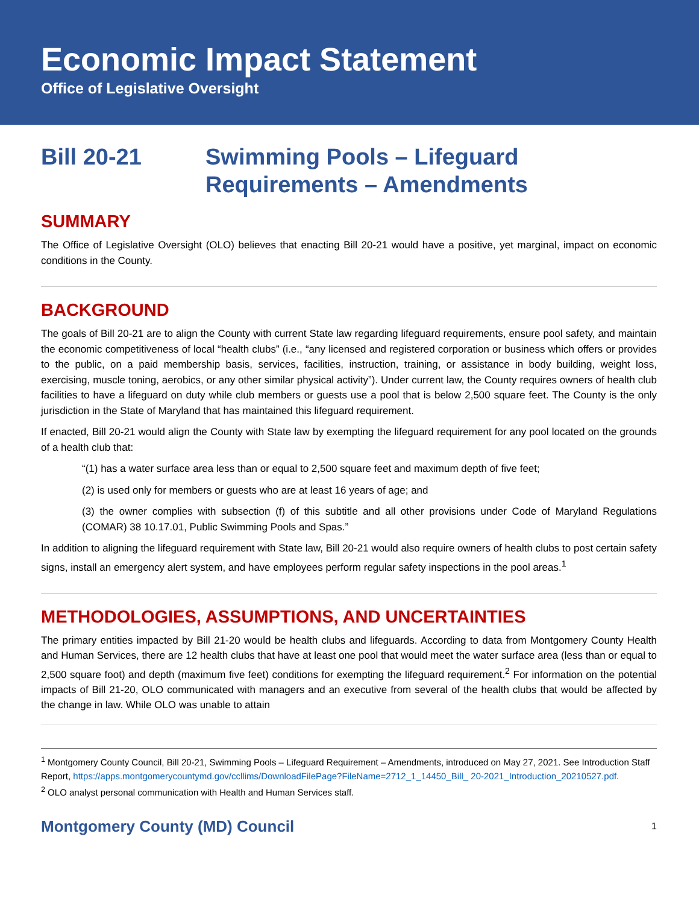Economic Impact Statement
Office of Legislative Oversight
Bill 20-21 Swimming Pools – Lifeguard
Requirements – Amendments
SUMMARY
The Office of Legislative Oversight (OLO) believes that enacting Bill 20-21 would have a positive, yet marginal, impact on economic conditions in the County.
BACKGROUND
The goals of Bill 20-21 are to align the County with current State law regarding lifeguard requirements, ensure pool safety, and maintain the economic competitiveness of local “health clubs” (i.e., “any licensed and registered corporation or business which offers or provides to the public, on a paid membership basis, services, facilities, instruction, training, or assistance in body building, weight loss, exercising, muscle toning, aerobics, or any other similar physical activity”). Under current law, the County requires owners of health club facilities to have a lifeguard on duty while club members or guests use a pool that is below 2,500 square feet. The County is the only jurisdiction in the State of Maryland that has maintained this lifeguard requirement.
If enacted, Bill 20-21 would align the County with State law by exempting the lifeguard requirement for any pool located on the grounds of a health club that:
“(1) has a water surface area less than or equal to 2,500 square feet and maximum depth of five feet;
(2) is used only for members or guests who are at least 16 years of age; and
(3) the owner complies with subsection (f) of this subtitle and all other provisions under Code of Maryland Regulations (COMAR) 38 10.17.01, Public Swimming Pools and Spas.”
In addition to aligning the lifeguard requirement with State law, Bill 20-21 would also require owners of health clubs to post certain safety signs, install an emergency alert system, and have employees perform regular safety inspections in the pool areas.<sup>1</sup>
METHODOLOGIES, ASSUMPTIONS, AND UNCERTAINTIES
The primary entities impacted by Bill 21-20 would be health clubs and lifeguards. According to data from Montgomery County Health and Human Services, there are 12 health clubs that have at least one pool that would meet the water surface area (less than or equal to 2,500 square foot) and depth (maximum five feet) conditions for exempting the lifeguard requirement.<sup>2</sup> For information on the potential impacts of Bill 21-20, OLO communicated with managers and an executive from several of the health clubs that would be affected by the change in law. While OLO was unable to attain
<sup>1</sup> Montgomery County Council, Bill 20-21, Swimming Pools – Lifeguard Requirement – Amendments, introduced on May 27, 2021. See Introduction Staff Report, https://apps.montgomerycountymd.gov/ccllims/DownloadFilePage?FileName=2712_1_14450_Bill_ 20-2021_Introduction_20210527.pdf.
<sup>2</sup> OLO analyst personal communication with Health and Human Services staff.
Montgomery County (MD) Council 1